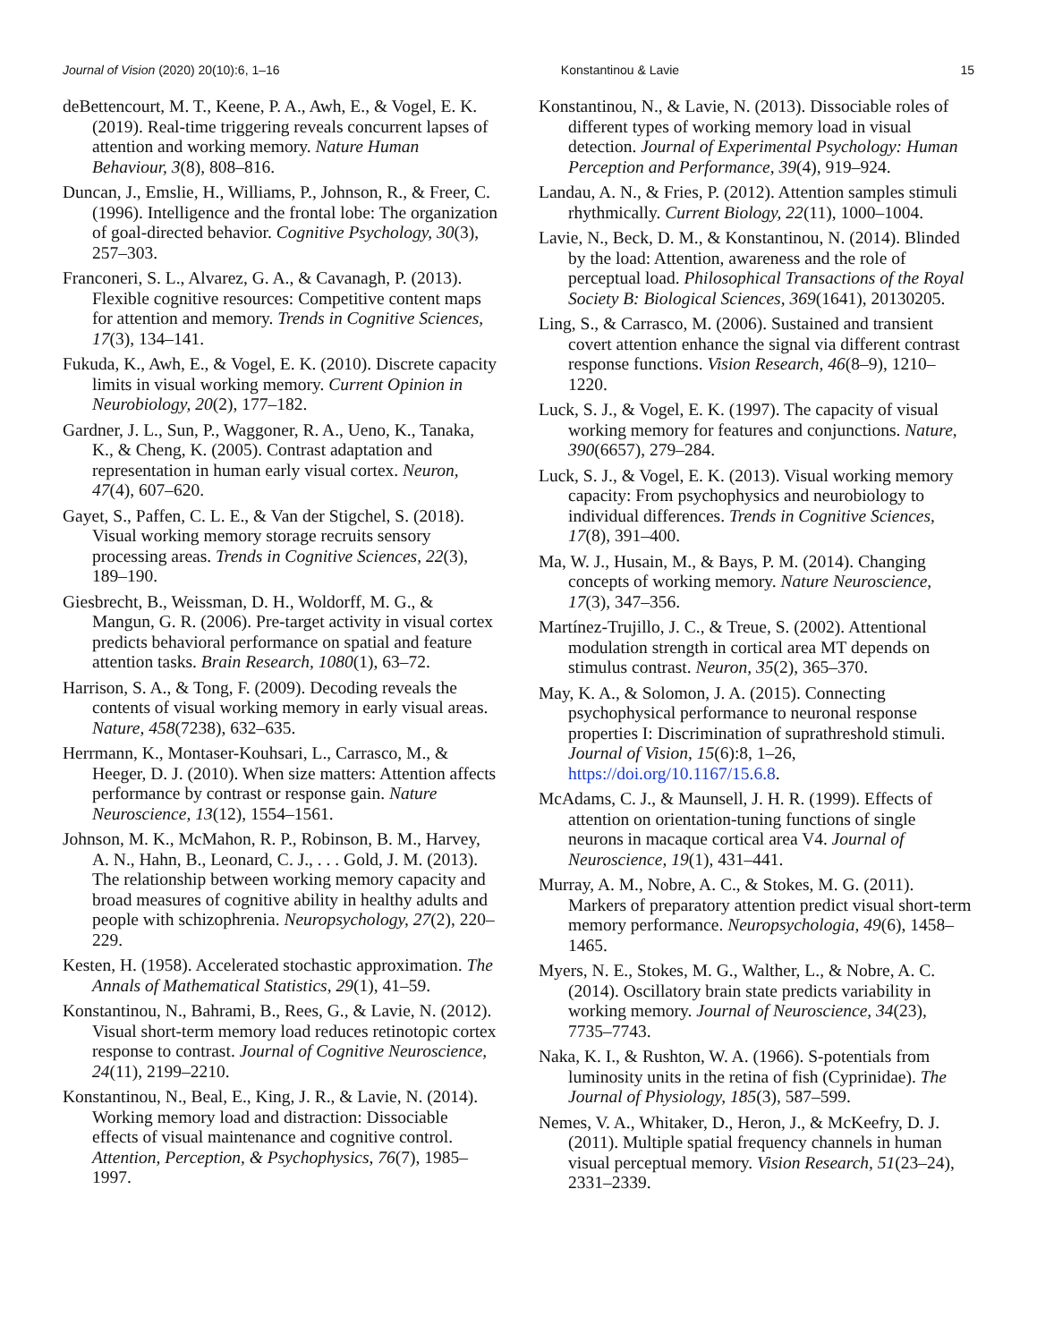Journal of Vision (2020) 20(10):6, 1–16 Konstantinou & Lavie 15
deBettencourt, M. T., Keene, P. A., Awh, E., & Vogel, E. K. (2019). Real-time triggering reveals concurrent lapses of attention and working memory. Nature Human Behaviour, 3(8), 808–816.
Duncan, J., Emslie, H., Williams, P., Johnson, R., & Freer, C. (1996). Intelligence and the frontal lobe: The organization of goal-directed behavior. Cognitive Psychology, 30(3), 257–303.
Franconeri, S. L., Alvarez, G. A., & Cavanagh, P. (2013). Flexible cognitive resources: Competitive content maps for attention and memory. Trends in Cognitive Sciences, 17(3), 134–141.
Fukuda, K., Awh, E., & Vogel, E. K. (2010). Discrete capacity limits in visual working memory. Current Opinion in Neurobiology, 20(2), 177–182.
Gardner, J. L., Sun, P., Waggoner, R. A., Ueno, K., Tanaka, K., & Cheng, K. (2005). Contrast adaptation and representation in human early visual cortex. Neuron, 47(4), 607–620.
Gayet, S., Paffen, C. L. E., & Van der Stigchel, S. (2018). Visual working memory storage recruits sensory processing areas. Trends in Cognitive Sciences, 22(3), 189–190.
Giesbrecht, B., Weissman, D. H., Woldorff, M. G., & Mangun, G. R. (2006). Pre-target activity in visual cortex predicts behavioral performance on spatial and feature attention tasks. Brain Research, 1080(1), 63–72.
Harrison, S. A., & Tong, F. (2009). Decoding reveals the contents of visual working memory in early visual areas. Nature, 458(7238), 632–635.
Herrmann, K., Montaser-Kouhsari, L., Carrasco, M., & Heeger, D. J. (2010). When size matters: Attention affects performance by contrast or response gain. Nature Neuroscience, 13(12), 1554–1561.
Johnson, M. K., McMahon, R. P., Robinson, B. M., Harvey, A. N., Hahn, B., Leonard, C. J., . . . Gold, J. M. (2013). The relationship between working memory capacity and broad measures of cognitive ability in healthy adults and people with schizophrenia. Neuropsychology, 27(2), 220–229.
Kesten, H. (1958). Accelerated stochastic approximation. The Annals of Mathematical Statistics, 29(1), 41–59.
Konstantinou, N., Bahrami, B., Rees, G., & Lavie, N. (2012). Visual short-term memory load reduces retinotopic cortex response to contrast. Journal of Cognitive Neuroscience, 24(11), 2199–2210.
Konstantinou, N., Beal, E., King, J. R., & Lavie, N. (2014). Working memory load and distraction: Dissociable effects of visual maintenance and cognitive control. Attention, Perception, & Psychophysics, 76(7), 1985–1997.
Konstantinou, N., & Lavie, N. (2013). Dissociable roles of different types of working memory load in visual detection. Journal of Experimental Psychology: Human Perception and Performance, 39(4), 919–924.
Landau, A. N., & Fries, P. (2012). Attention samples stimuli rhythmically. Current Biology, 22(11), 1000–1004.
Lavie, N., Beck, D. M., & Konstantinou, N. (2014). Blinded by the load: Attention, awareness and the role of perceptual load. Philosophical Transactions of the Royal Society B: Biological Sciences, 369(1641), 20130205.
Ling, S., & Carrasco, M. (2006). Sustained and transient covert attention enhance the signal via different contrast response functions. Vision Research, 46(8–9), 1210–1220.
Luck, S. J., & Vogel, E. K. (1997). The capacity of visual working memory for features and conjunctions. Nature, 390(6657), 279–284.
Luck, S. J., & Vogel, E. K. (2013). Visual working memory capacity: From psychophysics and neurobiology to individual differences. Trends in Cognitive Sciences, 17(8), 391–400.
Ma, W. J., Husain, M., & Bays, P. M. (2014). Changing concepts of working memory. Nature Neuroscience, 17(3), 347–356.
Martínez-Trujillo, J. C., & Treue, S. (2002). Attentional modulation strength in cortical area MT depends on stimulus contrast. Neuron, 35(2), 365–370.
May, K. A., & Solomon, J. A. (2015). Connecting psychophysical performance to neuronal response properties I: Discrimination of suprathreshold stimuli. Journal of Vision, 15(6):8, 1–26, https://doi.org/10.1167/15.6.8.
McAdams, C. J., & Maunsell, J. H. R. (1999). Effects of attention on orientation-tuning functions of single neurons in macaque cortical area V4. Journal of Neuroscience, 19(1), 431–441.
Murray, A. M., Nobre, A. C., & Stokes, M. G. (2011). Markers of preparatory attention predict visual short-term memory performance. Neuropsychologia, 49(6), 1458–1465.
Myers, N. E., Stokes, M. G., Walther, L., & Nobre, A. C. (2014). Oscillatory brain state predicts variability in working memory. Journal of Neuroscience, 34(23), 7735–7743.
Naka, K. I., & Rushton, W. A. (1966). S-potentials from luminosity units in the retina of fish (Cyprinidae). The Journal of Physiology, 185(3), 587–599.
Nemes, V. A., Whitaker, D., Heron, J., & McKeefry, D. J. (2011). Multiple spatial frequency channels in human visual perceptual memory. Vision Research, 51(23–24), 2331–2339.